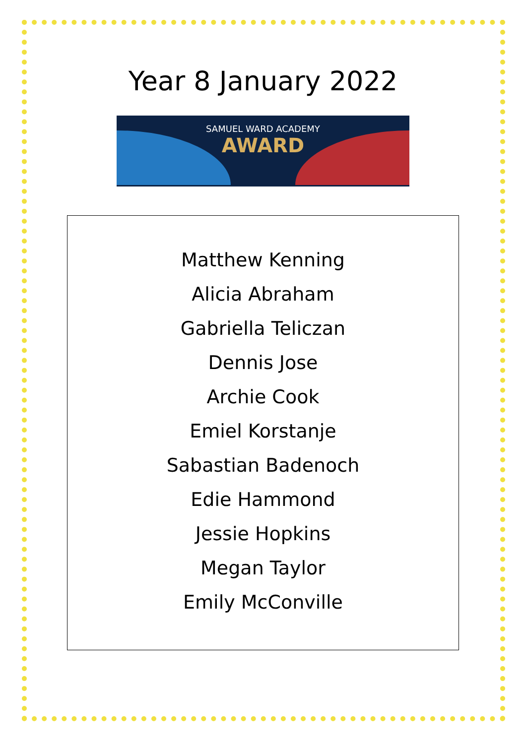Year 8 January 2022
SAMUEL WARD ACADEMY
AWARD
Matthew Kenning
Alicia Abraham
Gabriella Teliczan
Dennis Jose
Archie Cook
Emiel Korstanje
Sabastian Badenoch
Edie Hammond
Jessie Hopkins
Megan Taylor
Emily McConville